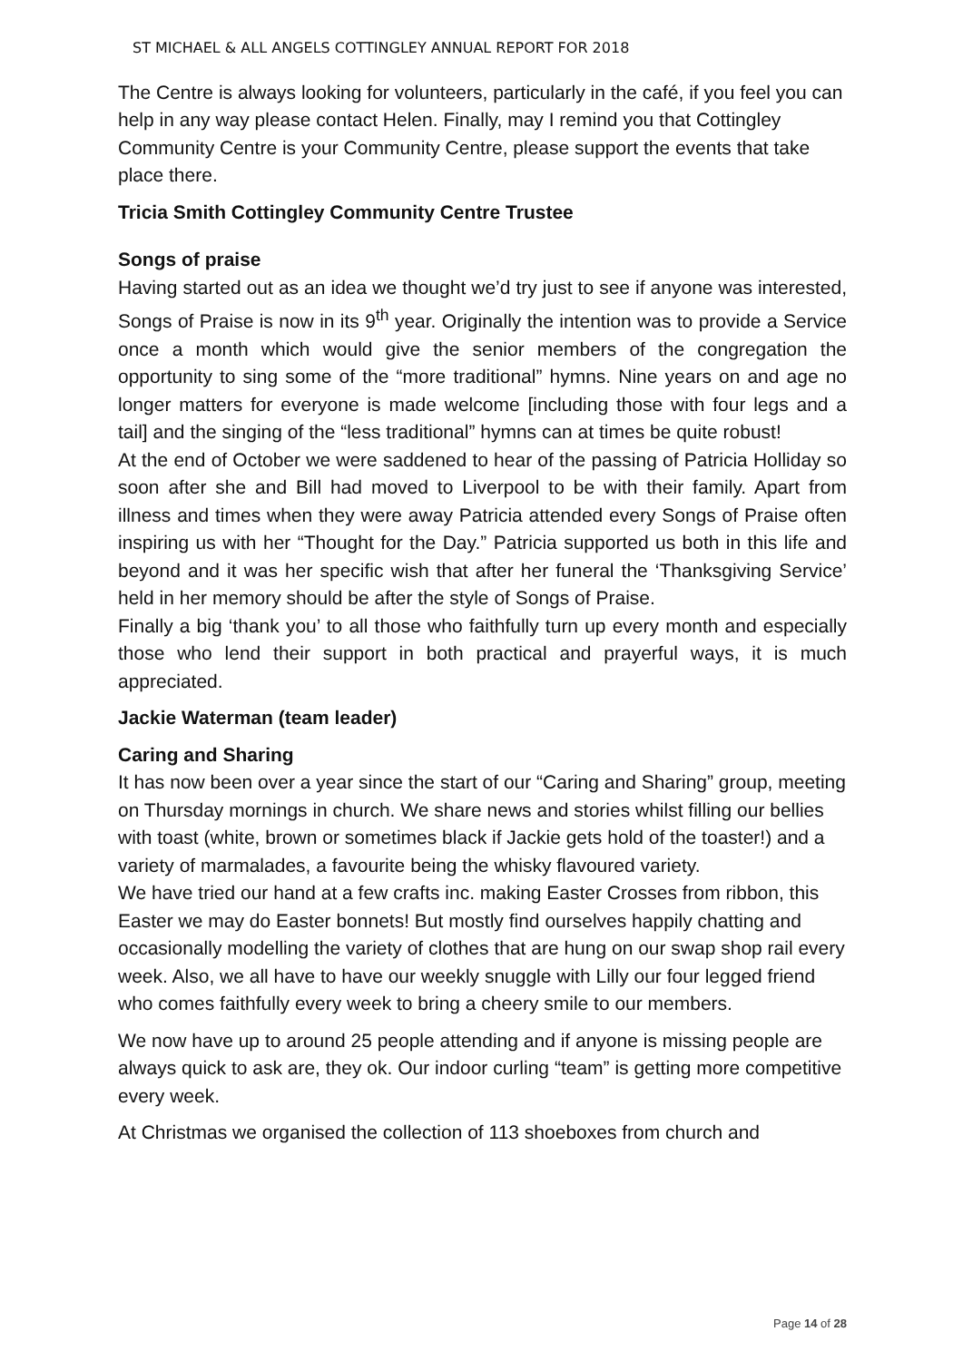ST MICHAEL & ALL ANGELS COTTINGLEY ANNUAL REPORT FOR 2018
The Centre is always looking for volunteers, particularly in the café, if you feel you can help in any way please contact Helen. Finally, may I remind you that Cottingley Community Centre is your Community Centre, please support the events that take place there.
Tricia Smith Cottingley Community Centre Trustee
Songs of praise
Having started out as an idea we thought we’d try just to see if anyone was interested, Songs of Praise is now in its 9<sup>th</sup> year. Originally the intention was to provide a Service once a month which would give the senior members of the congregation the opportunity to sing some of the “more traditional” hymns. Nine years on and age no longer matters for everyone is made welcome [including those with four legs and a tail] and the singing of the “less traditional” hymns can at times be quite robust!
At the end of October we were saddened to hear of the passing of Patricia Holliday so soon after she and Bill had moved to Liverpool to be with their family. Apart from illness and times when they were away Patricia attended every Songs of Praise often inspiring us with her “Thought for the Day.” Patricia supported us both in this life and beyond and it was her specific wish that after her funeral the ‘Thanksgiving Service’ held in her memory should be after the style of Songs of Praise.
Finally a big ‘thank you’ to all those who faithfully turn up every month and especially those who lend their support in both practical and prayerful ways, it is much appreciated.
Jackie Waterman (team leader)
Caring and Sharing
It has now been over a year since the start of our “Caring and Sharing” group, meeting on Thursday mornings in church. We share news and stories whilst filling our bellies with toast (white, brown or sometimes black if Jackie gets hold of the toaster!) and a variety of marmalades, a favourite being the whisky flavoured variety.
We have tried our hand at a few crafts inc. making Easter Crosses from ribbon, this Easter we may do Easter bonnets! But mostly find ourselves happily chatting and occasionally modelling the variety of clothes that are hung on our swap shop rail every week. Also, we all have to have our weekly snuggle with Lilly our four legged friend who comes faithfully every week to bring a cheery smile to our members.
We now have up to around 25 people attending and if anyone is missing people are always quick to ask are, they ok. Our indoor curling “team” is getting more competitive every week.
At Christmas we organised the collection of 113 shoeboxes from church and
Page 14 of 28